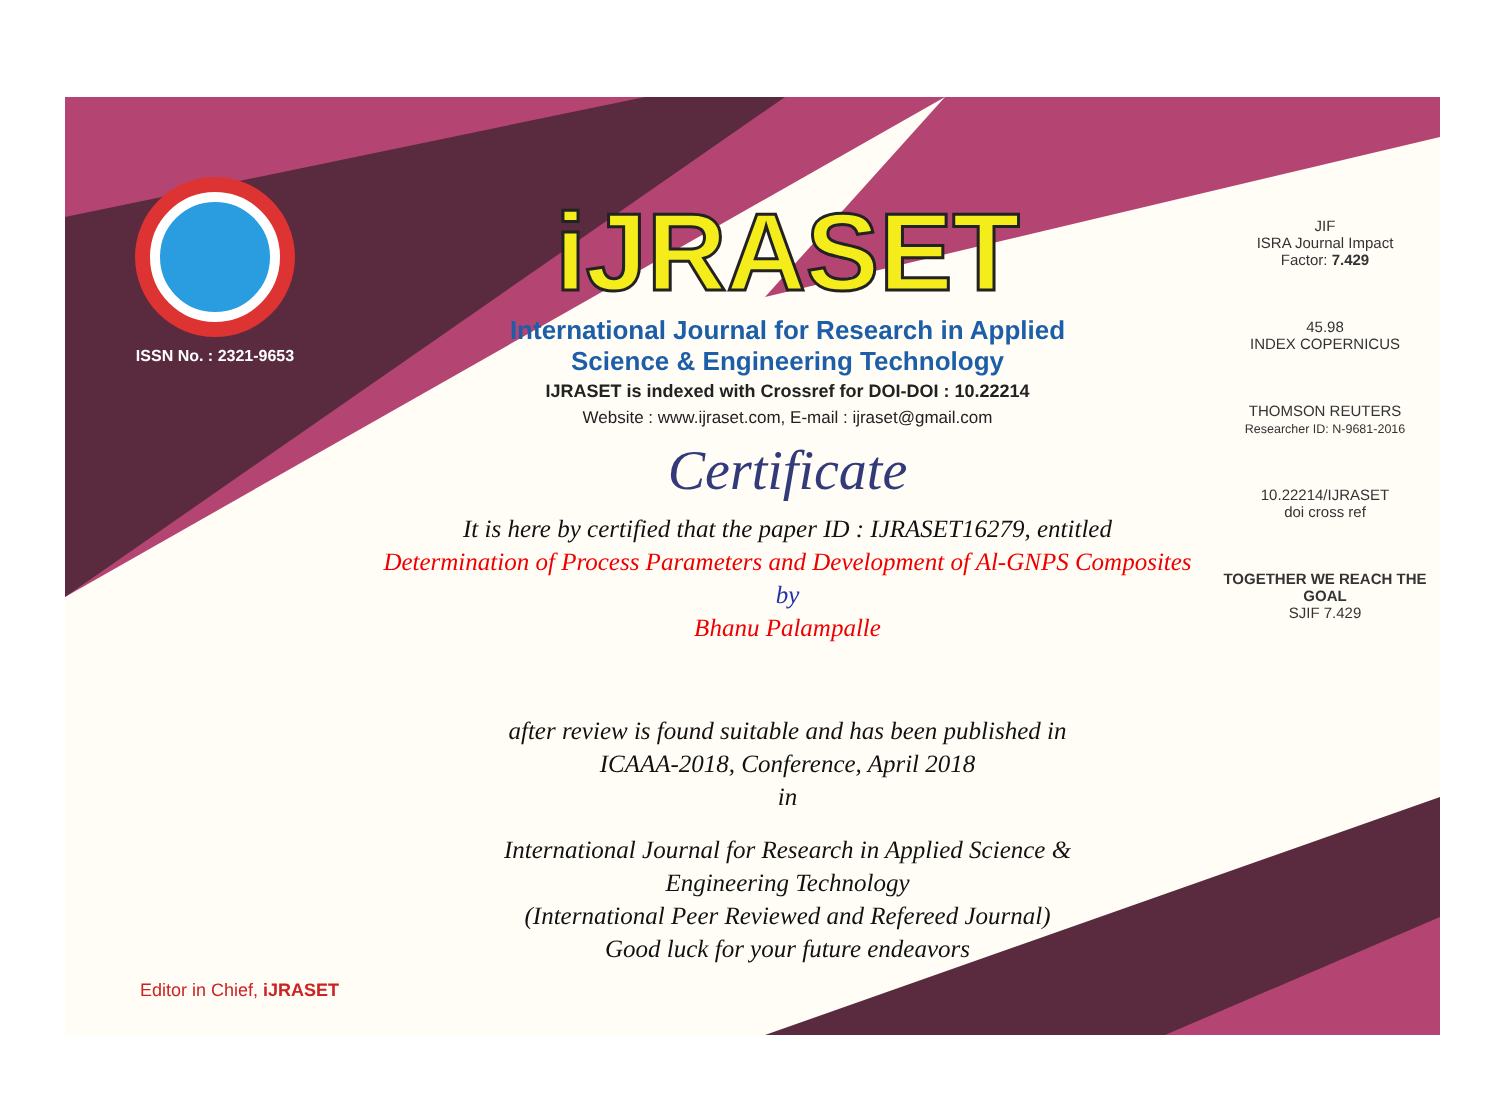ISSN No. : 2321-9653
iJRASET
International Journal for Research in Applied
Science & Engineering Technology
IJRASET is indexed with Crossref for DOI-DOI : 10.22214
Website : www.ijraset.com, E-mail : ijraset@gmail.com
Certificate
It is here by certified that the paper ID : IJRASET16279, entitled
Determination of Process Parameters and Development of Al-GNPS Composites
by
Bhanu Palampalle
after review is found suitable and has been published in
ICAAA-2018, Conference, April 2018
in
International Journal for Research in Applied Science &
Engineering Technology
(International Peer Reviewed and Refereed Journal)
Good luck for your future endeavors
JIF
ISRA Journal Impact
Factor: 7.429
45.98
INDEX COPERNICUS
THOMSON REUTERS
Researcher ID: N-9681-2016
10.22214/IJRASET
doi cross ref
TOGETHER WE REACH THE GOAL
SJIF 7.429
Editor in Chief, iJRASET